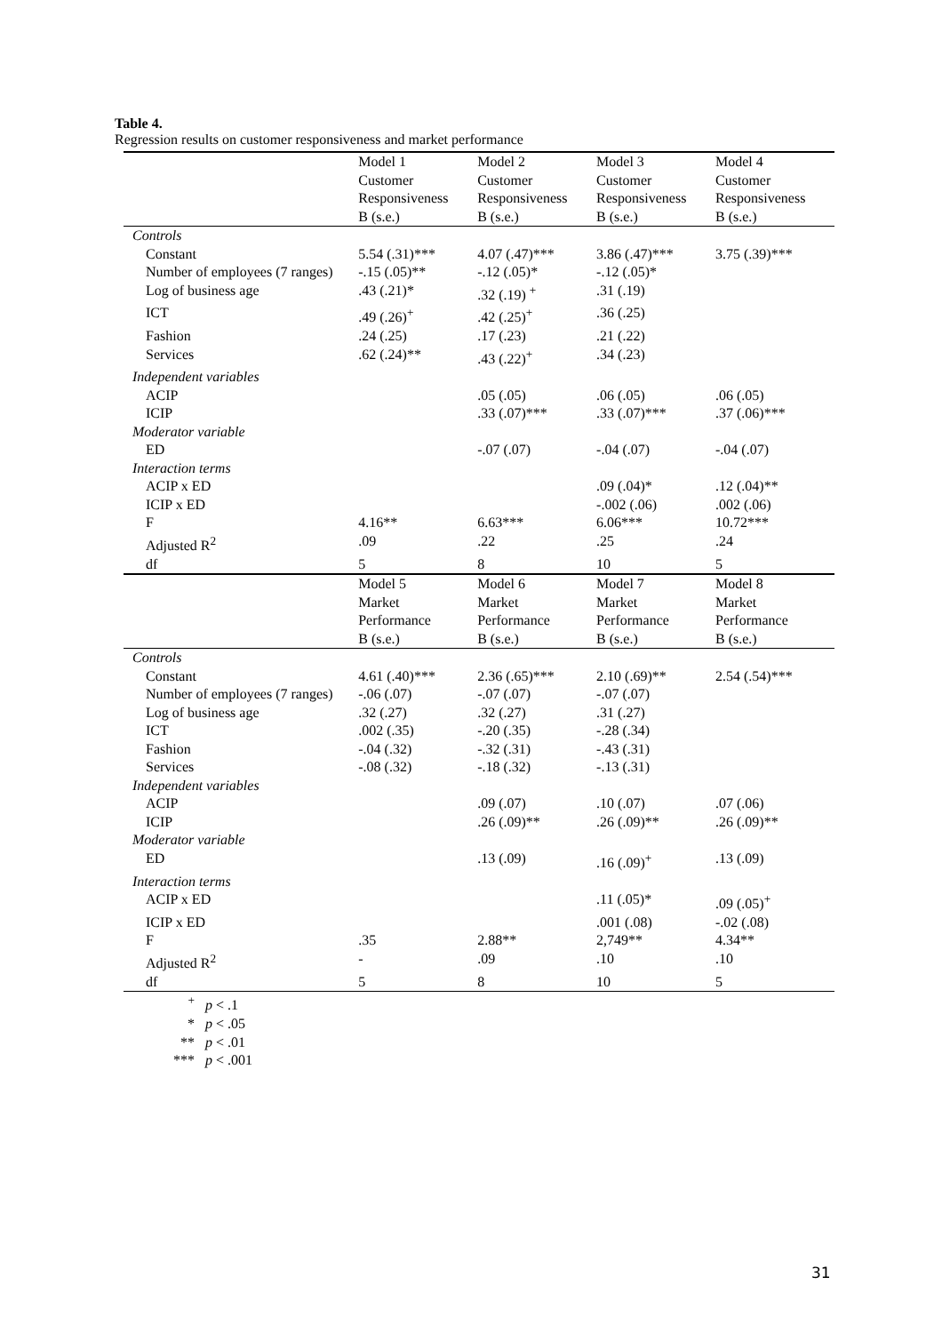Table 4.
Regression results on customer responsiveness and market performance
| | Model 1 Customer Responsiveness B (s.e.) | Model 2 Customer Responsiveness B (s.e.) | Model 3 Customer Responsiveness B (s.e.) | Model 4 Customer Responsiveness B (s.e.) |
| --- | --- | --- | --- | --- |
| Controls | | | | |
| Constant | 5.54 (.31)*** | 4.07 (.47)*** | 3.86 (.47)*** | 3.75 (.39)*** |
| Number of employees (7 ranges) | -.15 (.05)** | -.12 (.05)* | -.12 (.05)* | |
| Log of business age | .43 (.21)* | .32 (.19) <sup>+</sup> | .31 (.19) | |
| ICT | .49 (.26)<sup>+</sup> | .42 (.25)<sup>+</sup> | .36 (.25) | |
| Fashion | .24 (.25) | .17 (.23) | .21 (.22) | |
| Services | .62 (.24)** | .43 (.22)<sup>+</sup> | .34 (.23) | |
| Independent variables | | | | |
| ACIP | | .05 (.05) | .06 (.05) | .06 (.05) |
| ICIP | | .33 (.07)*** | .33 (.07)*** | .37 (.06)*** |
| Moderator variable | | | | |
| ED | | -.07 (.07) | -.04 (.07) | -.04 (.07) |
| Interaction terms | | | | |
| ACIP x ED | | | .09 (.04)* | .12 (.04)** |
| ICIP x ED | | | -.002 (.06) | .002 (.06) |
| F | 4.16** | 6.63*** | 6.06*** | 10.72*** |
| Adjusted R<sup>2</sup> | .09 | .22 | .25 | .24 |
| df | 5 | 8 | 10 | 5 |
| | Model 5 Market Performance B (s.e.) | Model 6 Market Performance B (s.e.) | Model 7 Market Performance B (s.e.) | Model 8 Market Performance B (s.e.) |
| Controls | | | | |
| Constant | 4.61 (.40)*** | 2.36 (.65)*** | 2.10 (.69)** | 2.54 (.54)*** |
| Number of employees (7 ranges) | -.06 (.07) | -.07 (.07) | -.07 (.07) | |
| Log of business age | .32 (.27) | .32 (.27) | .31 (.27) | |
| ICT | .002 (.35) | -.20 (.35) | -.28 (.34) | |
| Fashion | -.04 (.32) | -.32 (.31) | -.43 (.31) | |
| Services | -.08 (.32) | -.18 (.32) | -.13 (.31) | |
| Independent variables | | | | |
| ACIP | | .09 (.07) | .10 (.07) | .07 (.06) |
| ICIP | | .26 (.09)** | .26 (.09)** | .26 (.09)** |
| Moderator variable | | | | |
| ED | | .13 (.09) | .16 (.09)<sup>+</sup> | .13 (.09) |
| Interaction terms | | | | |
| ACIP x ED | | | .11 (.05)* | .09 (.05)<sup>+</sup> |
| ICIP x ED | | | .001 (.08) | -.02 (.08) |
| F | .35 | 2.88** | 2,749** | 4.34** |
| Adjusted R<sup>2</sup> | - | .09 | .10 | .10 |
| df | 5 | 8 | 10 | 5 |
<sup>+</sup> p < .1
* p < .05
** p < .01
*** p < .001
31